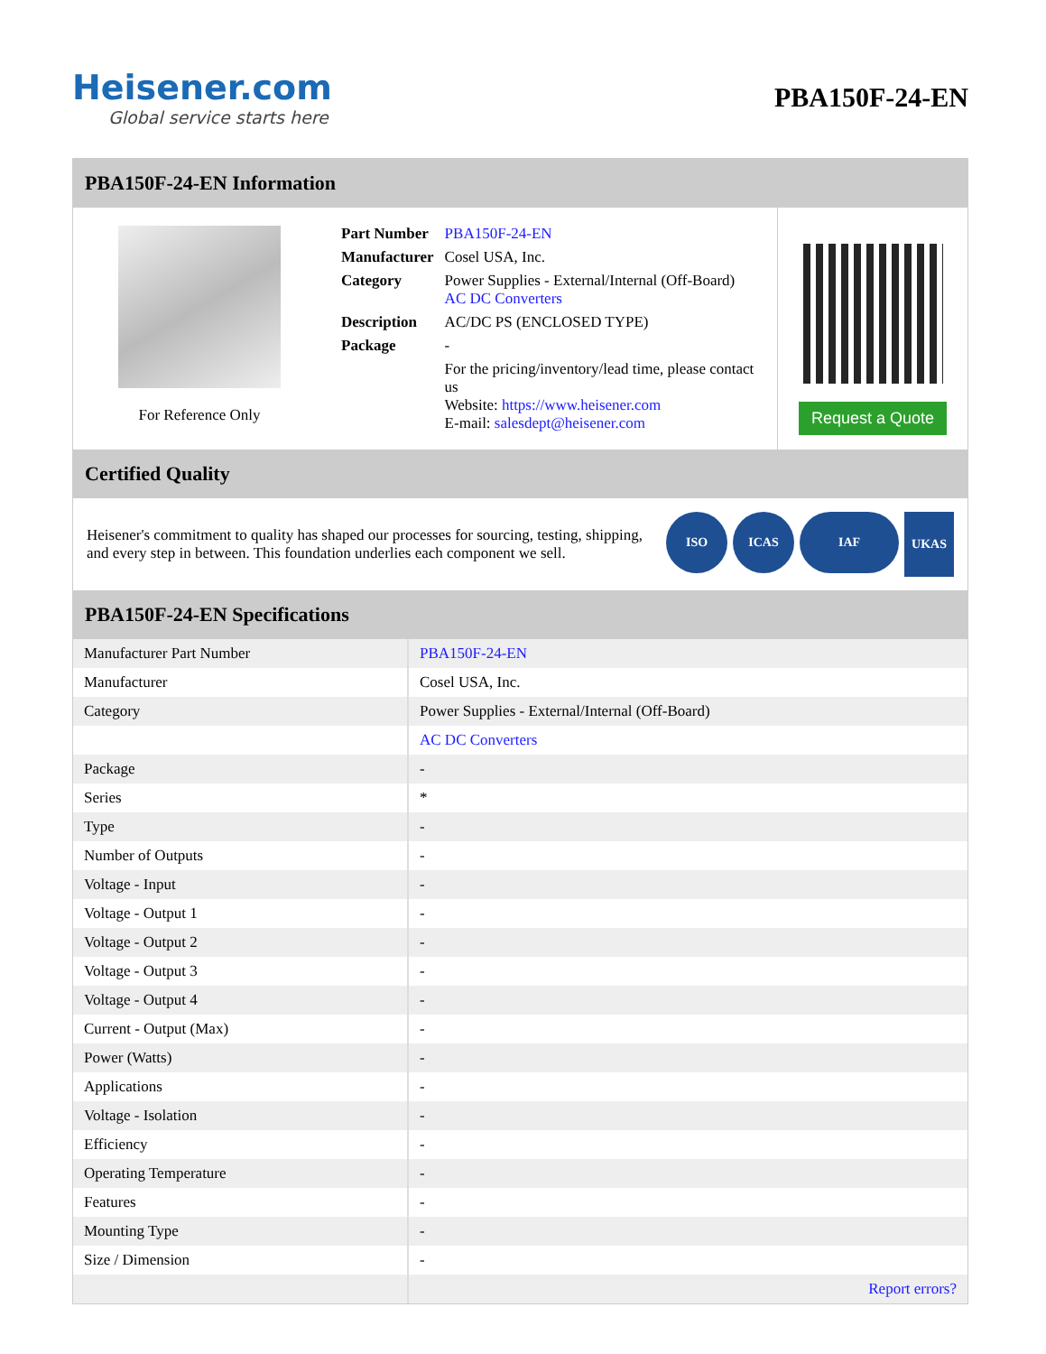Heisener.com
Global service starts here
PBA150F-24-EN
PBA150F-24-EN Information
For Reference Only
| Part Number | PBA150F-24-EN |
| Manufacturer | Cosel USA, Inc. |
| Category | Power Supplies - External/Internal (Off-Board) AC DC Converters |
| Description | AC/DC PS (ENCLOSED TYPE) |
| Package | - |
| | For the pricing/inventory/lead time, please contact us Website: https://www.heisener.com E-mail: salesdept@heisener.com |
Request a Quote
Certified Quality
Heisener's commitment to quality has shaped our processes for sourcing, testing, shipping, and every step in between. This foundation underlies each component we sell.
ISO ICAS IAF
UKAS
PBA150F-24-EN Specifications
| Manufacturer Part Number | PBA150F-24-EN |
| Manufacturer | Cosel USA, Inc. |
| Category | Power Supplies - External/Internal (Off-Board) |
| | AC DC Converters |
| Package | - |
| Series | * |
| Type | - |
| Number of Outputs | - |
| Voltage - Input | - |
| Voltage - Output 1 | - |
| Voltage - Output 2 | - |
| Voltage - Output 3 | - |
| Voltage - Output 4 | - |
| Current - Output (Max) | - |
| Power (Watts) | - |
| Applications | - |
| Voltage - Isolation | - |
| Efficiency | - |
| Operating Temperature | - |
| Features | - |
| Mounting Type | - |
| Size / Dimension | - |
| | Report errors? |